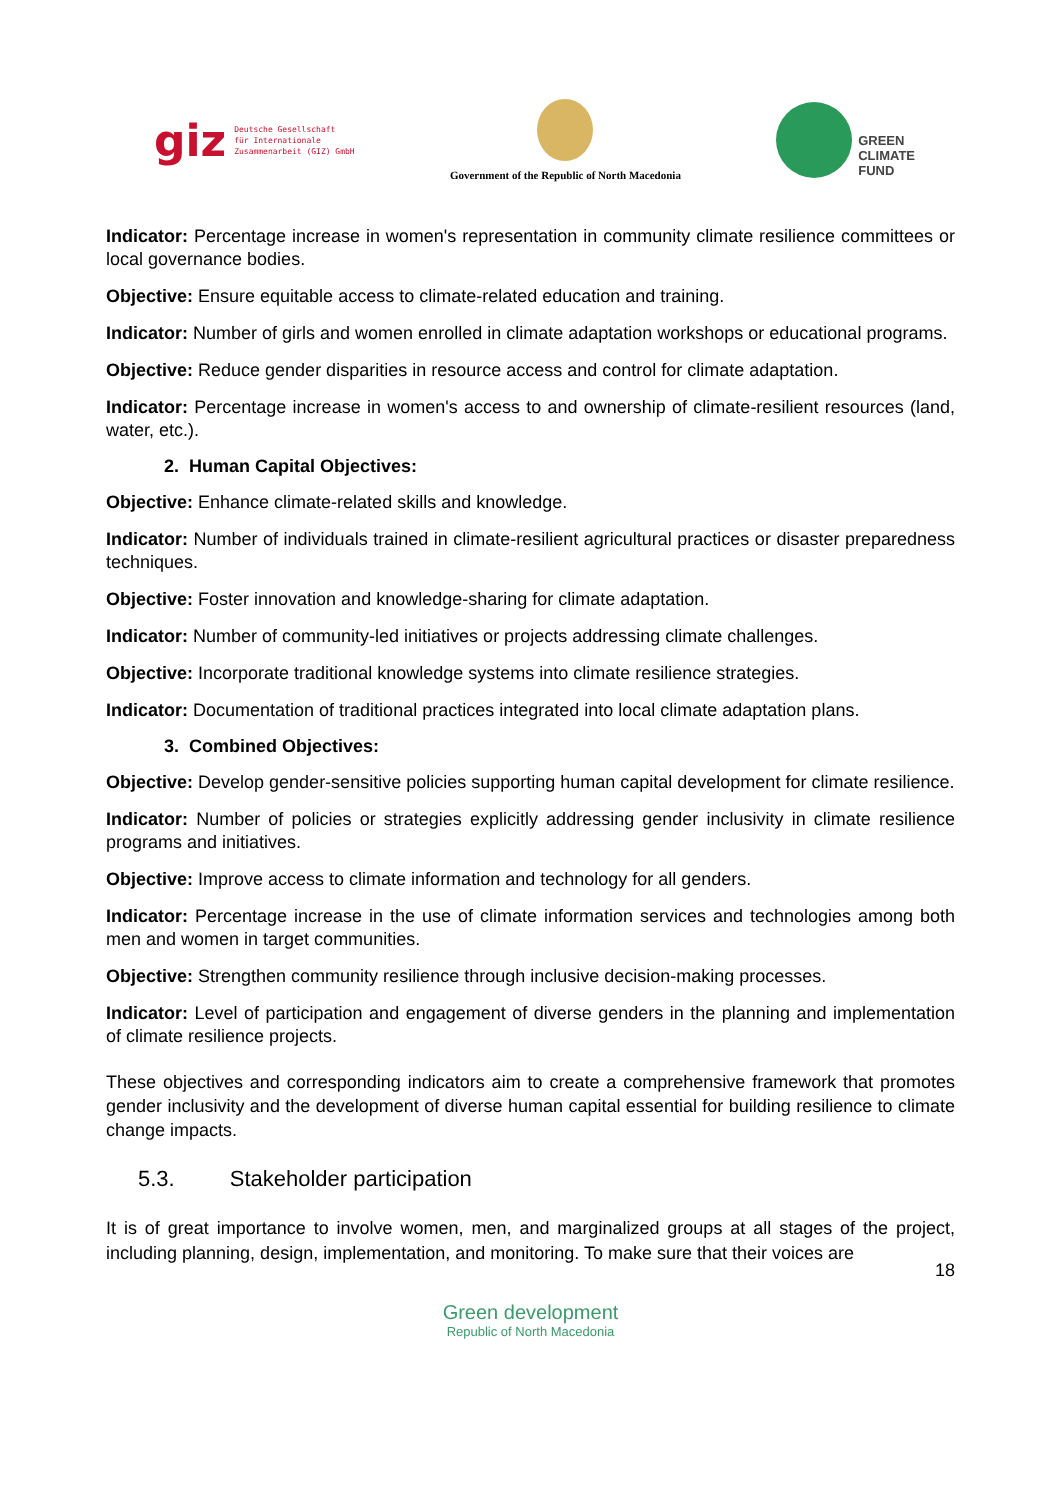giz Deutsche Gesellschaft
für Internationale
Zusammenarbeit (GIZ) GmbH
Government of the Republic of North Macedonia
GREEN
CLIMATE
FUND
Indicator: Percentage increase in women's representation in community climate resilience committees or local governance bodies.
Objective: Ensure equitable access to climate-related education and training.
Indicator: Number of girls and women enrolled in climate adaptation workshops or educational programs.
Objective: Reduce gender disparities in resource access and control for climate adaptation.
Indicator: Percentage increase in women's access to and ownership of climate-resilient resources (land, water, etc.).
2. Human Capital Objectives:
Objective: Enhance climate-related skills and knowledge.
Indicator: Number of individuals trained in climate-resilient agricultural practices or disaster preparedness techniques.
Objective: Foster innovation and knowledge-sharing for climate adaptation.
Indicator: Number of community-led initiatives or projects addressing climate challenges.
Objective: Incorporate traditional knowledge systems into climate resilience strategies.
Indicator: Documentation of traditional practices integrated into local climate adaptation plans.
3. Combined Objectives:
Objective: Develop gender-sensitive policies supporting human capital development for climate resilience.
Indicator: Number of policies or strategies explicitly addressing gender inclusivity in climate resilience programs and initiatives.
Objective: Improve access to climate information and technology for all genders.
Indicator: Percentage increase in the use of climate information services and technologies among both men and women in target communities.
Objective: Strengthen community resilience through inclusive decision-making processes.
Indicator: Level of participation and engagement of diverse genders in the planning and implementation of climate resilience projects.
These objectives and corresponding indicators aim to create a comprehensive framework that promotes gender inclusivity and the development of diverse human capital essential for building resilience to climate change impacts.
5.3. Stakeholder participation
It is of great importance to involve women, men, and marginalized groups at all stages of the project, including planning, design, implementation, and monitoring. To make sure that their voices are
18
Green development
Republic of North Macedonia